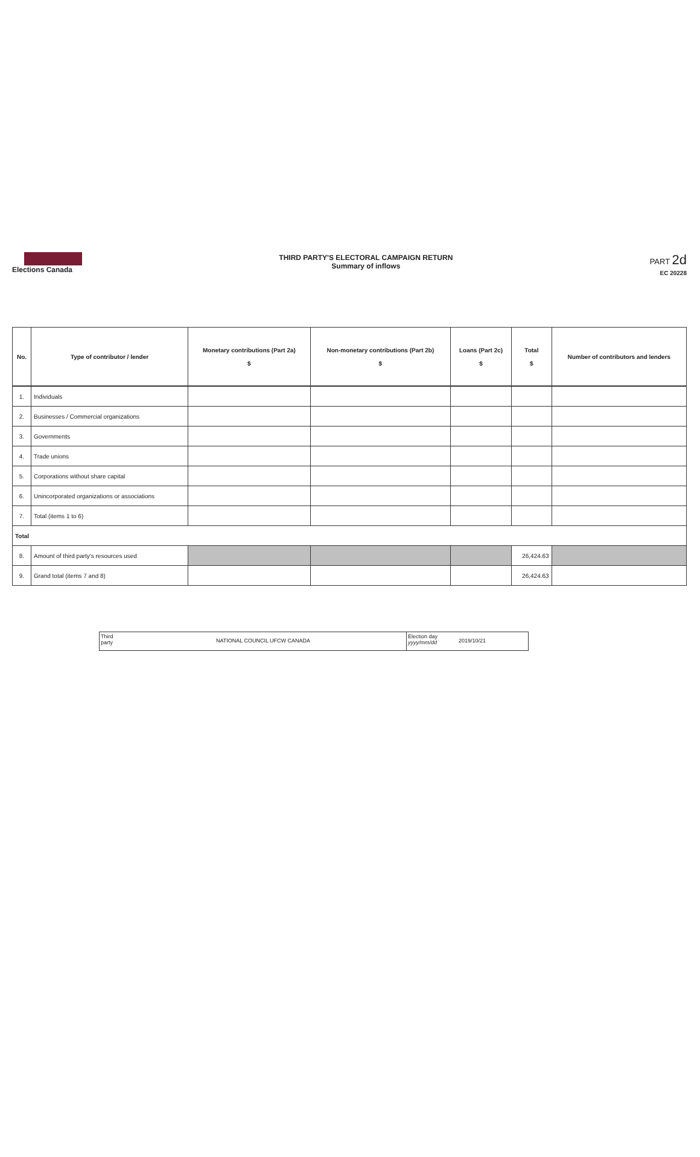Elections Canada
THIRD PARTY'S ELECTORAL CAMPAIGN RETURN
Summary of inflows
PART 2d
EC 20228
| No. | Type of contributor / lender | Monetary contributions (Part 2a) $ | Non-monetary contributions (Part 2b) $ | Loans (Part 2c) $ | Total $ | Number of contributors and lenders |
| --- | --- | --- | --- | --- | --- | --- |
| 1. | Individuals | | | | | |
| 2. | Businesses / Commercial organizations | | | | | |
| 3. | Governments | | | | | |
| 4. | Trade unions | | | | | |
| 5. | Corporations without share capital | | | | | |
| 6. | Unincorporated organizations or associations | | | | | |
| 7. | Total (items 1 to 6) | | | | | |
| Total | | | | | | |
| 8. | Amount of third party's resources used | | | | 26,424.63 | |
| 9. | Grand total (items 7 and 8) | | | | 26,424.63 | |
Third party
NATIONAL COUNCIL UFCW CANADA
Election day yyyy/mm/dd
2019/10/21